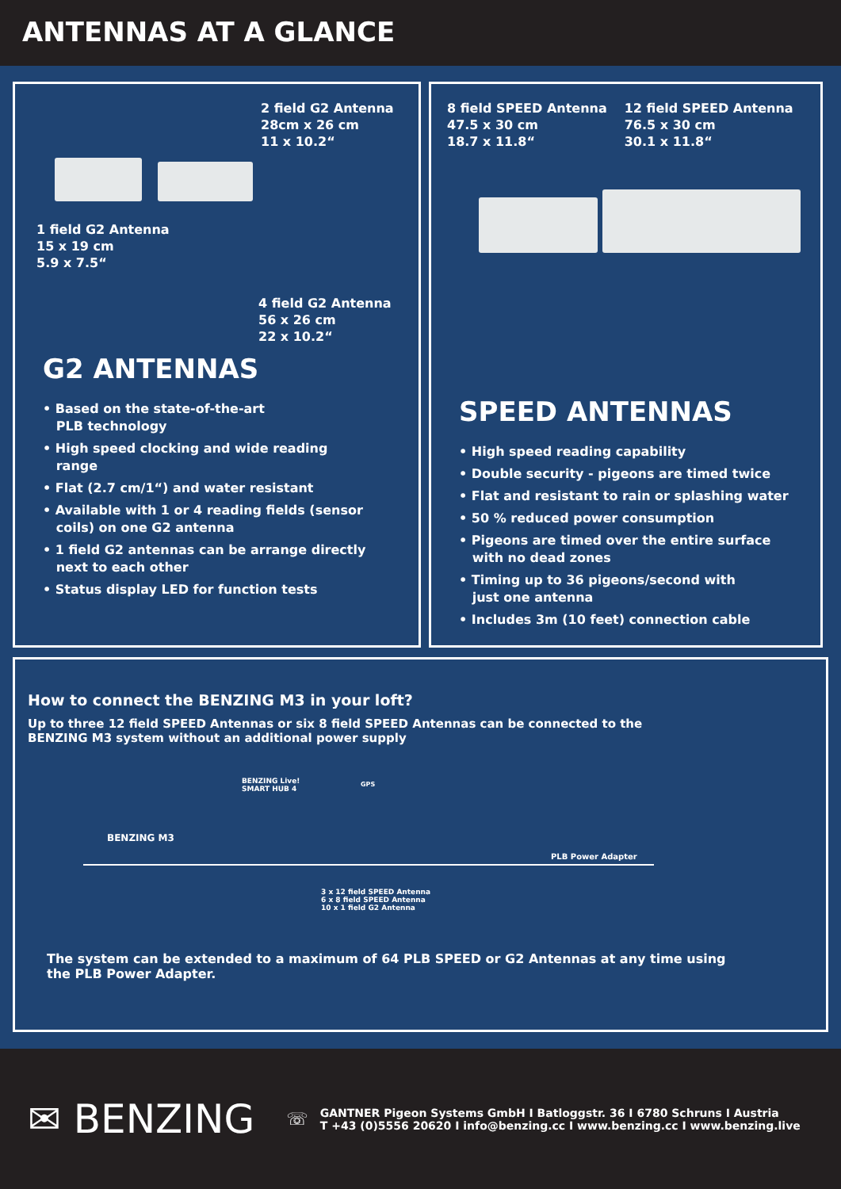ANTENNAS AT A GLANCE
2 field G2 Antenna
28cm x 26 cm
11 x 10.2“
1 field G2 Antenna
15 x 19 cm
5.9 x 7.5“
4 field G2 Antenna
56 x 26 cm
22 x 10.2“
G2 ANTENNAS
• Based on the state-of-the-art
PLB technology
• High speed clocking and wide reading
range
• Flat (2.7 cm/1“) and water resistant
• Available with 1 or 4 reading fields (sensor
coils) on one G2 antenna
• 1 field G2 antennas can be arrange directly
next to each other
• Status display LED for function tests
8 field SPEED Antenna
47.5 x 30 cm
18.7 x 11.8“
12 field SPEED Antenna
76.5 x 30 cm
30.1 x 11.8“
SPEED ANTENNAS
• High speed reading capability
• Double security - pigeons are timed twice
• Flat and resistant to rain or splashing water
• 50 % reduced power consumption
• Pigeons are timed over the entire surface
with no dead zones
• Timing up to 36 pigeons/second with
just one antenna
• Includes 3m (10 feet) connection cable
How to connect the BENZING M3 in your loft?
Up to three 12 field SPEED Antennas or six 8 field SPEED Antennas can be connected to the
BENZING M3 system without an additional power supply
BENZING Live!
SMART HUB 4
GPS
BENZING M3
PLB Power Adapter
3 x 12 field SPEED Antenna
6 x 8 field SPEED Antenna
10 x 1 field G2 Antenna
The system can be extended to a maximum of 64 PLB SPEED or G2 Antennas at any time using
the PLB Power Adapter.
✉ BENZING
☏
GANTNER Pigeon Systems GmbH I Batloggstr. 36 I 6780 Schruns I Austria
T +43 (0)5556 20620 I info@benzing.cc I www.benzing.cc I www.benzing.live